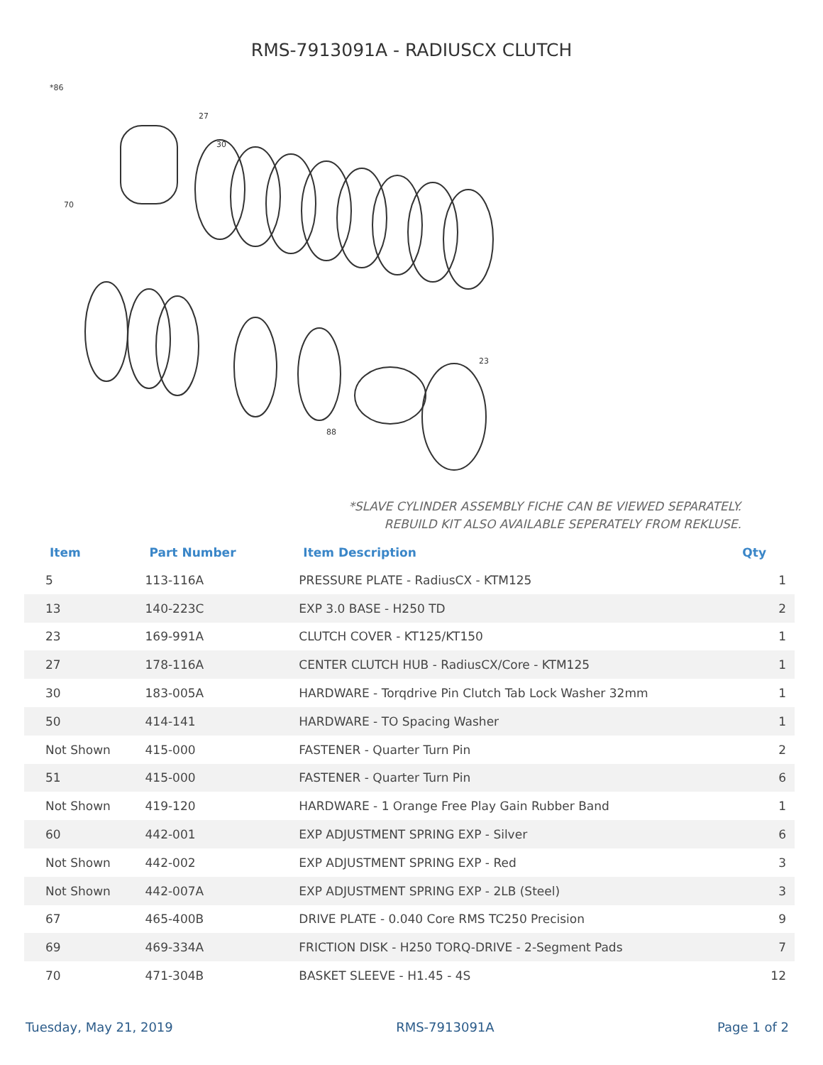RMS-7913091A - RADIUSCX CLUTCH
*86
27
30
70
23
88
*SLAVE CYLINDER ASSEMBLY FICHE CAN BE VIEWED SEPARATELY.
REBUILD KIT ALSO AVAILABLE SEPERATELY FROM REKLUSE.
| Item | Part Number | Item Description | Qty |
| --- | --- | --- | --- |
| 5 | 113-116A | PRESSURE PLATE - RadiusCX - KTM125 | 1 |
| 13 | 140-223C | EXP 3.0 BASE - H250 TD | 2 |
| 23 | 169-991A | CLUTCH COVER - KT125/KT150 | 1 |
| 27 | 178-116A | CENTER CLUTCH HUB - RadiusCX/Core - KTM125 | 1 |
| 30 | 183-005A | HARDWARE - Torqdrive Pin Clutch Tab Lock Washer 32mm | 1 |
| 50 | 414-141 | HARDWARE - TO Spacing Washer | 1 |
| Not Shown | 415-000 | FASTENER - Quarter Turn Pin | 2 |
| 51 | 415-000 | FASTENER - Quarter Turn Pin | 6 |
| Not Shown | 419-120 | HARDWARE - 1 Orange Free Play Gain Rubber Band | 1 |
| 60 | 442-001 | EXP ADJUSTMENT SPRING EXP - Silver | 6 |
| Not Shown | 442-002 | EXP ADJUSTMENT SPRING EXP - Red | 3 |
| Not Shown | 442-007A | EXP ADJUSTMENT SPRING EXP - 2LB (Steel) | 3 |
| 67 | 465-400B | DRIVE PLATE - 0.040 Core RMS TC250 Precision | 9 |
| 69 | 469-334A | FRICTION DISK - H250 TORQ-DRIVE - 2-Segment Pads | 7 |
| 70 | 471-304B | BASKET SLEEVE - H1.45 - 4S | 12 |
Tuesday, May 21, 2019 RMS-7913091A Page 1 of 2